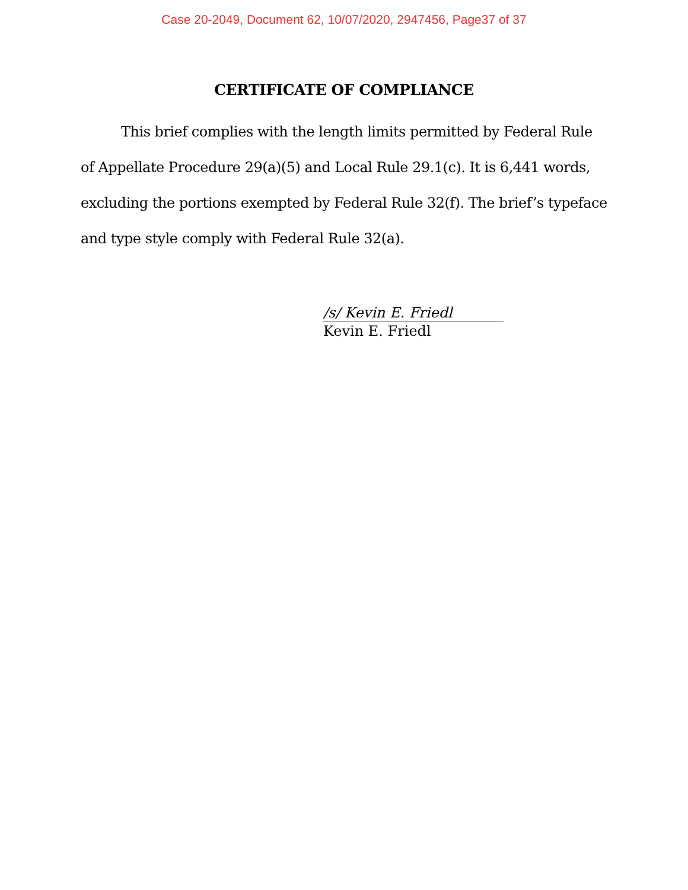Case 20-2049, Document 62, 10/07/2020, 2947456, Page37 of 37
CERTIFICATE OF COMPLIANCE
This brief complies with the length limits permitted by Federal Rule of Appellate Procedure 29(a)(5) and Local Rule 29.1(c). It is 6,441 words, excluding the portions exempted by Federal Rule 32(f). The brief’s typeface and type style comply with Federal Rule 32(a).
/s/ Kevin E. Friedl
Kevin E. Friedl